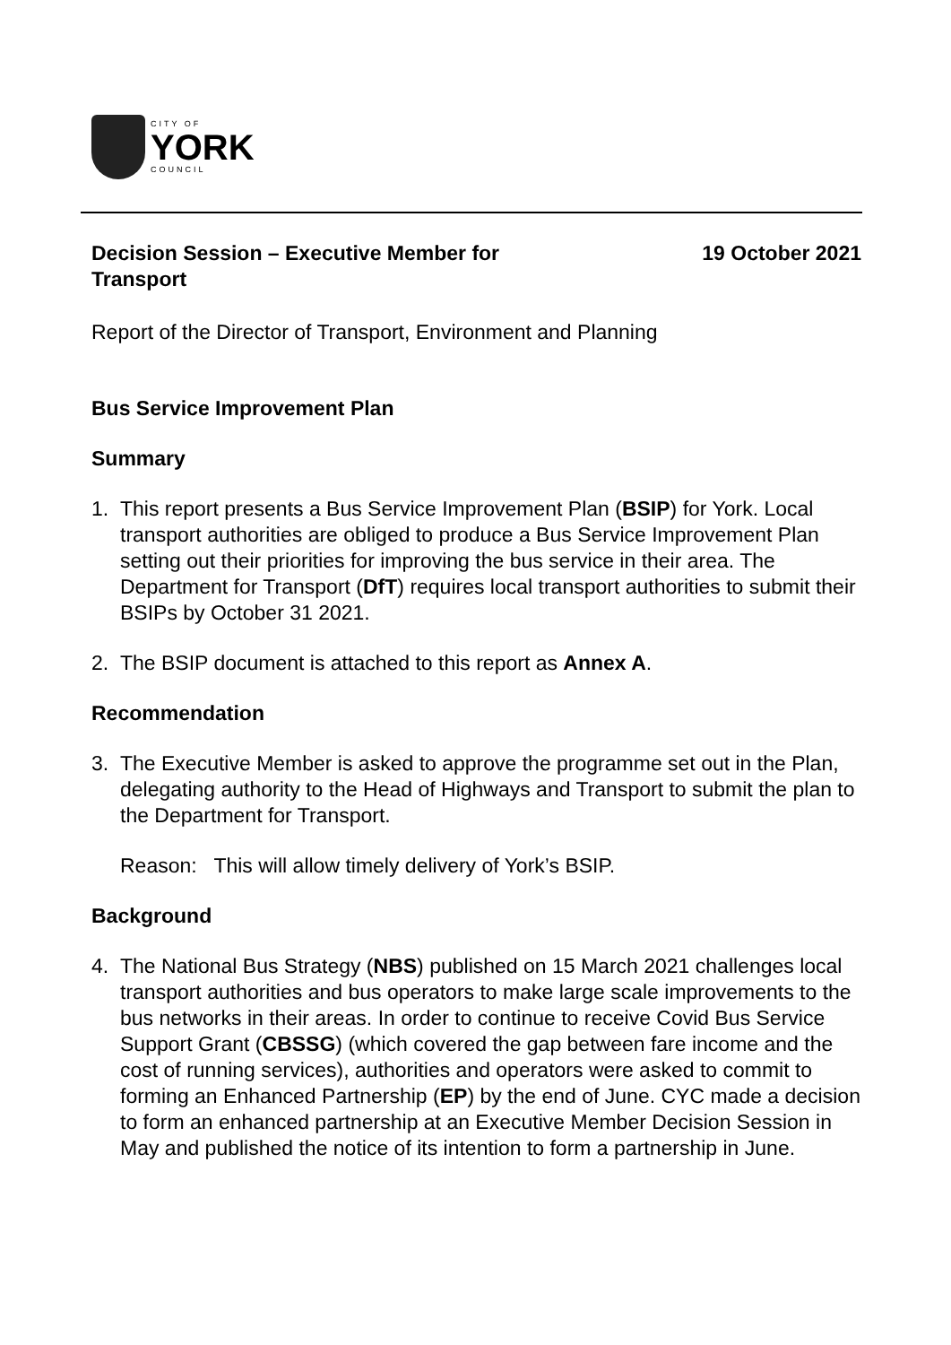CITY OF
YORK
COUNCIL
Decision Session – Executive Member for
Transport
19 October 2021
Report of the Director of Transport, Environment and Planning
Bus Service Improvement Plan
Summary
1. This report presents a Bus Service Improvement Plan (BSIP) for York. Local transport authorities are obliged to produce a Bus Service Improvement Plan setting out their priorities for improving the bus service in their area. The Department for Transport (DfT) requires local transport authorities to submit their BSIPs by October 31 2021.
2. The BSIP document is attached to this report as Annex A.
Recommendation
3. The Executive Member is asked to approve the programme set out in the Plan, delegating authority to the Head of Highways and Transport to submit the plan to the Department for Transport.
Reason: This will allow timely delivery of York’s BSIP.
Background
4. The National Bus Strategy (NBS) published on 15 March 2021 challenges local transport authorities and bus operators to make large scale improvements to the bus networks in their areas. In order to continue to receive Covid Bus Service Support Grant (CBSSG) (which covered the gap between fare income and the cost of running services), authorities and operators were asked to commit to forming an Enhanced Partnership (EP) by the end of June. CYC made a decision to form an enhanced partnership at an Executive Member Decision Session in May and published the notice of its intention to form a partnership in June.